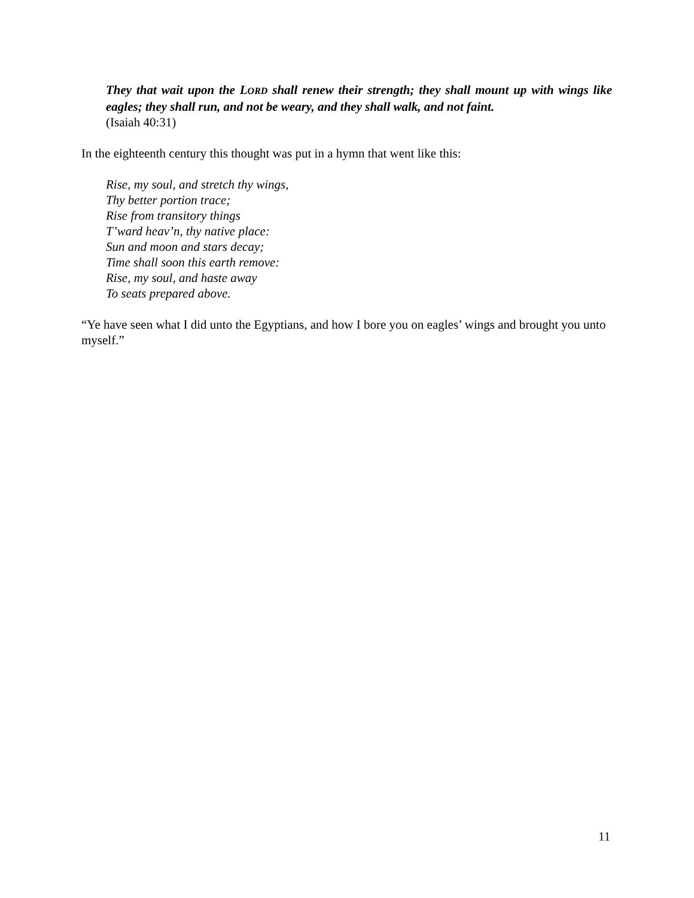They that wait upon the LORD shall renew their strength; they shall mount up with wings like eagles; they shall run, and not be weary, and they shall walk, and not faint.
(Isaiah 40:31)
In the eighteenth century this thought was put in a hymn that went like this:
Rise, my soul, and stretch thy wings,
Thy better portion trace;
Rise from transitory things
T’ward heav’n, thy native place:
Sun and moon and stars decay;
Time shall soon this earth remove:
Rise, my soul, and haste away
To seats prepared above.
“Ye have seen what I did unto the Egyptians, and how I bore you on eagles’ wings and brought you unto myself.”
11